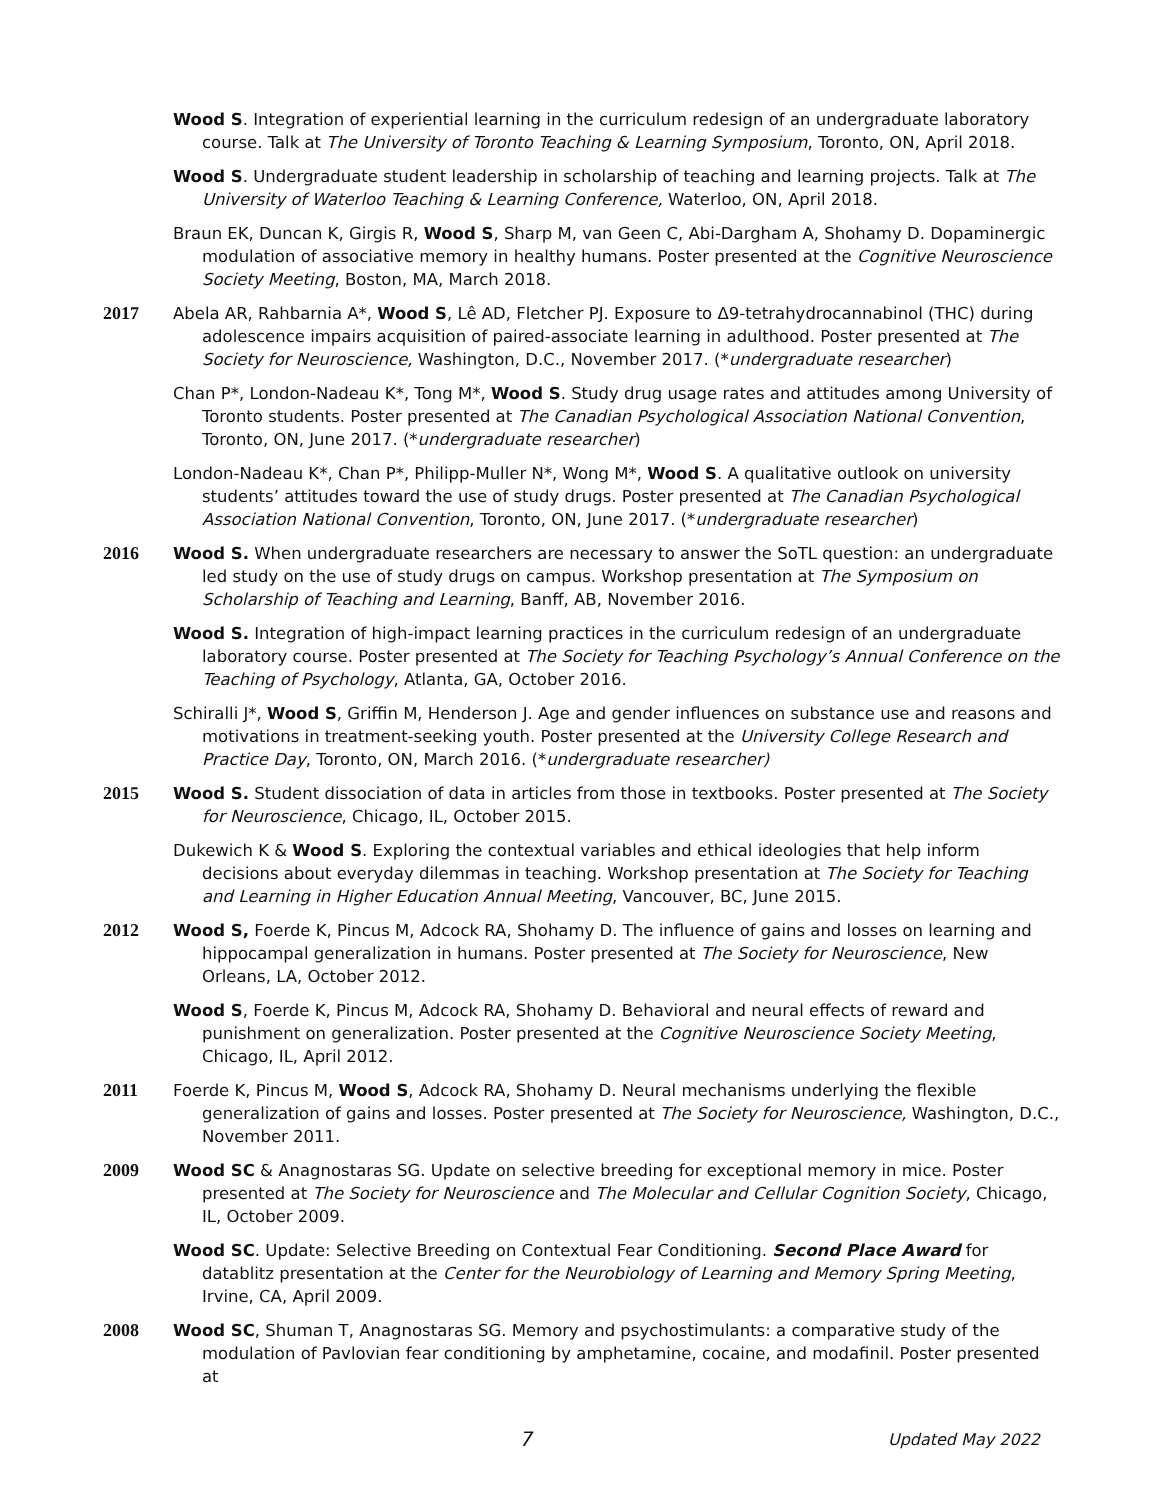Wood S. Integration of experiential learning in the curriculum redesign of an undergraduate laboratory course. Talk at The University of Toronto Teaching & Learning Symposium, Toronto, ON, April 2018.
Wood S. Undergraduate student leadership in scholarship of teaching and learning projects. Talk at The University of Waterloo Teaching & Learning Conference, Waterloo, ON, April 2018.
Braun EK, Duncan K, Girgis R, Wood S, Sharp M, van Geen C, Abi-Dargham A, Shohamy D. Dopaminergic modulation of associative memory in healthy humans. Poster presented at the Cognitive Neuroscience Society Meeting, Boston, MA, March 2018.
2017 Abela AR, Rahbarnia A*, Wood S, Lê AD, Fletcher PJ. Exposure to Δ9-tetrahydrocannabinol (THC) during adolescence impairs acquisition of paired-associate learning in adulthood. Poster presented at The Society for Neuroscience, Washington, D.C., November 2017. (*undergraduate researcher)
Chan P*, London-Nadeau K*, Tong M*, Wood S. Study drug usage rates and attitudes among University of Toronto students. Poster presented at The Canadian Psychological Association National Convention, Toronto, ON, June 2017. (*undergraduate researcher)
London-Nadeau K*, Chan P*, Philipp-Muller N*, Wong M*, Wood S. A qualitative outlook on university students’ attitudes toward the use of study drugs. Poster presented at The Canadian Psychological Association National Convention, Toronto, ON, June 2017. (*undergraduate researcher)
2016 Wood S. When undergraduate researchers are necessary to answer the SoTL question: an undergraduate led study on the use of study drugs on campus. Workshop presentation at The Symposium on Scholarship of Teaching and Learning, Banff, AB, November 2016.
Wood S. Integration of high-impact learning practices in the curriculum redesign of an undergraduate laboratory course. Poster presented at The Society for Teaching Psychology’s Annual Conference on the Teaching of Psychology, Atlanta, GA, October 2016.
Schiralli J*, Wood S, Griffin M, Henderson J. Age and gender influences on substance use and reasons and motivations in treatment-seeking youth. Poster presented at the University College Research and Practice Day, Toronto, ON, March 2016. (*undergraduate researcher)
2015 Wood S. Student dissociation of data in articles from those in textbooks. Poster presented at The Society for Neuroscience, Chicago, IL, October 2015.
Dukewich K & Wood S. Exploring the contextual variables and ethical ideologies that help inform decisions about everyday dilemmas in teaching. Workshop presentation at The Society for Teaching and Learning in Higher Education Annual Meeting, Vancouver, BC, June 2015.
2012 Wood S, Foerde K, Pincus M, Adcock RA, Shohamy D. The influence of gains and losses on learning and hippocampal generalization in humans. Poster presented at The Society for Neuroscience, New Orleans, LA, October 2012.
Wood S, Foerde K, Pincus M, Adcock RA, Shohamy D. Behavioral and neural effects of reward and punishment on generalization. Poster presented at the Cognitive Neuroscience Society Meeting, Chicago, IL, April 2012.
2011 Foerde K, Pincus M, Wood S, Adcock RA, Shohamy D. Neural mechanisms underlying the flexible generalization of gains and losses. Poster presented at The Society for Neuroscience, Washington, D.C., November 2011.
2009 Wood SC & Anagnostaras SG. Update on selective breeding for exceptional memory in mice. Poster presented at The Society for Neuroscience and The Molecular and Cellular Cognition Society, Chicago, IL, October 2009.
Wood SC. Update: Selective Breeding on Contextual Fear Conditioning. Second Place Award for datablitz presentation at the Center for the Neurobiology of Learning and Memory Spring Meeting, Irvine, CA, April 2009.
2008 Wood SC, Shuman T, Anagnostaras SG. Memory and psychostimulants: a comparative study of the modulation of Pavlovian fear conditioning by amphetamine, cocaine, and modafinil. Poster presented at
7 Updated May 2022